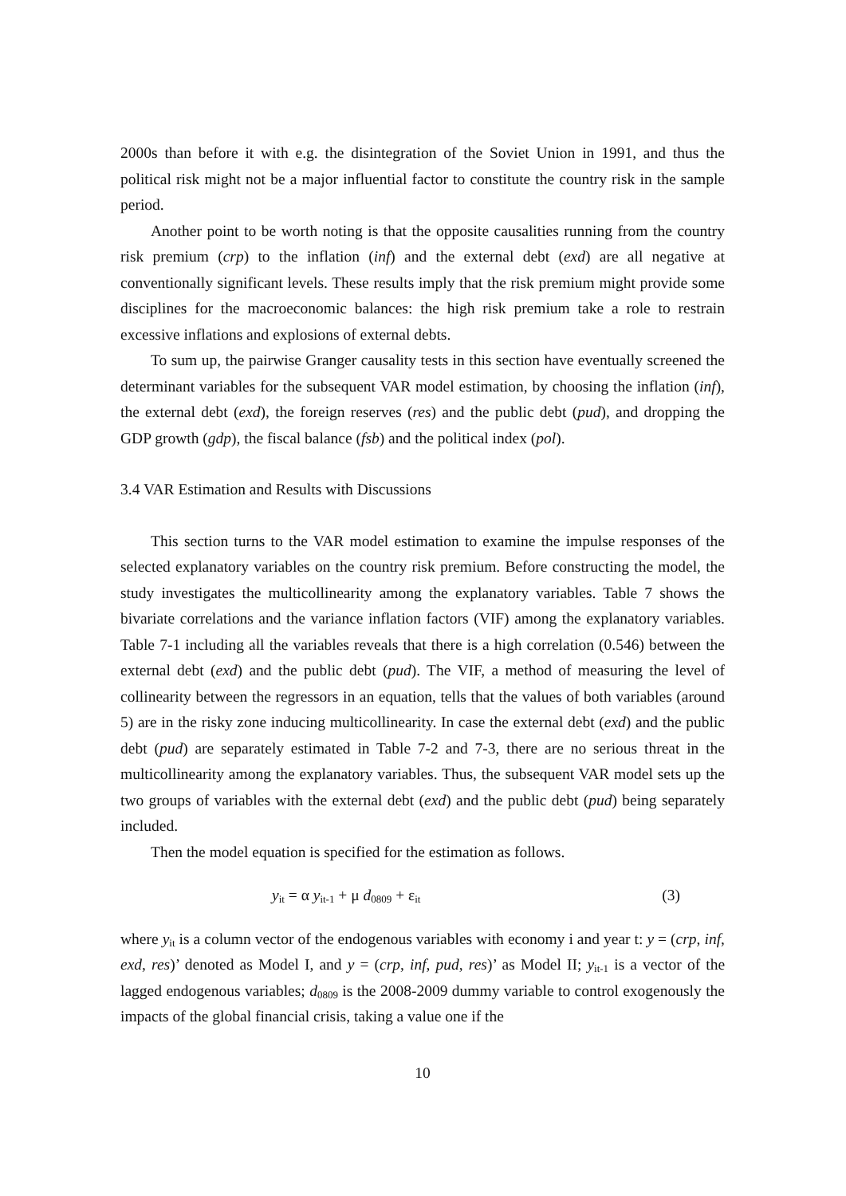2000s than before it with e.g. the disintegration of the Soviet Union in 1991, and thus the political risk might not be a major influential factor to constitute the country risk in the sample period.
Another point to be worth noting is that the opposite causalities running from the country risk premium (crp) to the inflation (inf) and the external debt (exd) are all negative at conventionally significant levels. These results imply that the risk premium might provide some disciplines for the macroeconomic balances: the high risk premium take a role to restrain excessive inflations and explosions of external debts.
To sum up, the pairwise Granger causality tests in this section have eventually screened the determinant variables for the subsequent VAR model estimation, by choosing the inflation (inf), the external debt (exd), the foreign reserves (res) and the public debt (pud), and dropping the GDP growth (gdp), the fiscal balance (fsb) and the political index (pol).
3.4 VAR Estimation and Results with Discussions
This section turns to the VAR model estimation to examine the impulse responses of the selected explanatory variables on the country risk premium. Before constructing the model, the study investigates the multicollinearity among the explanatory variables. Table 7 shows the bivariate correlations and the variance inflation factors (VIF) among the explanatory variables. Table 7-1 including all the variables reveals that there is a high correlation (0.546) between the external debt (exd) and the public debt (pud). The VIF, a method of measuring the level of collinearity between the regressors in an equation, tells that the values of both variables (around 5) are in the risky zone inducing multicollinearity. In case the external debt (exd) and the public debt (pud) are separately estimated in Table 7-2 and 7-3, there are no serious threat in the multicollinearity among the explanatory variables. Thus, the subsequent VAR model sets up the two groups of variables with the external debt (exd) and the public debt (pud) being separately included.
Then the model equation is specified for the estimation as follows.
y<sub>it</sub> = α y<sub>it-1</sub> + μ d<sub>0809</sub> + ε<sub>it</sub> (3)
where y<sub>it</sub> is a column vector of the endogenous variables with economy i and year t: y = (crp, inf, exd, res)’ denoted as Model I, and y = (crp, inf, pud, res)’ as Model II; y<sub>it-1</sub> is a vector of the lagged endogenous variables; d<sub>0809</sub> is the 2008-2009 dummy variable to control exogenously the impacts of the global financial crisis, taking a value one if the
10